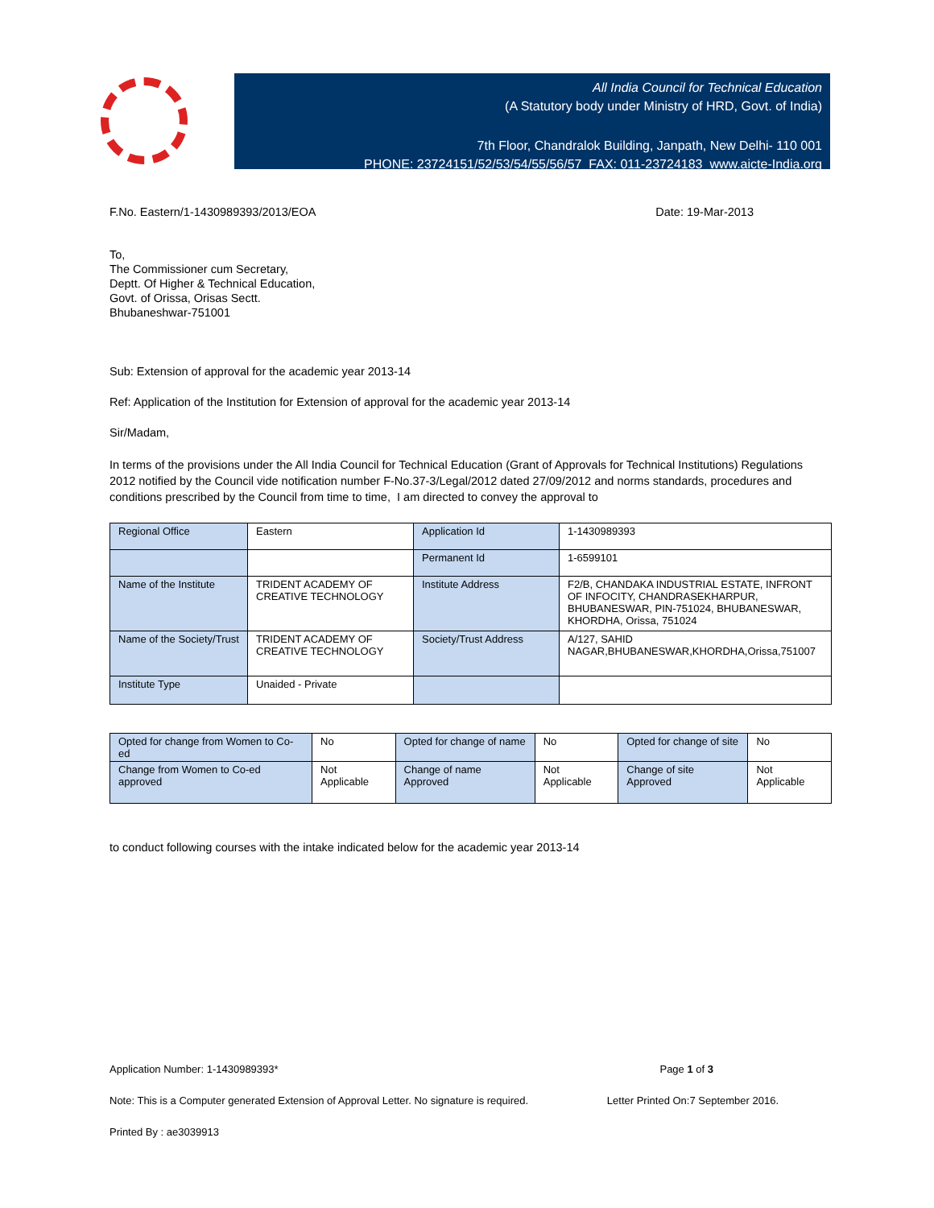All India Council for Technical Education
(A Statutory body under Ministry of HRD, Govt. of India)
7th Floor, Chandralok Building, Janpath, New Delhi- 110 001
PHONE: 23724151/52/53/54/55/56/57 FAX: 011-23724183 www.aicte-India.org
F.No. Eastern/1-1430989393/2013/EOA Date: 19-Mar-2013
To,
The Commissioner cum Secretary,
Deptt. Of Higher & Technical Education,
Govt. of Orissa, Orisas Sectt.
Bhubaneshwar-751001
Sub: Extension of approval for the academic year 2013-14
Ref: Application of the Institution for Extension of approval for the academic year 2013-14
Sir/Madam,
In terms of the provisions under the All India Council for Technical Education (Grant of Approvals for Technical Institutions) Regulations 2012 notified by the Council vide notification number F-No.37-3/Legal/2012 dated 27/09/2012 and norms standards, procedures and conditions prescribed by the Council from time to time, I am directed to convey the approval to
| Regional Office | Eastern | Application Id | 1-1430989393 |
| | | Permanent Id | 1-6599101 |
| Name of the Institute | TRIDENT ACADEMY OF CREATIVE TECHNOLOGY | Institute Address | F2/B, CHANDAKA INDUSTRIAL ESTATE, INFRONT OF INFOCITY, CHANDRASEKHARPUR, BHUBANESWAR, PIN-751024, BHUBANESWAR, KHORDHA, Orissa, 751024 |
| Name of the Society/Trust | TRIDENT ACADEMY OF CREATIVE TECHNOLOGY | Society/Trust Address | A/127, SAHID NAGAR,BHUBANESWAR,KHORDHA,Orissa,751007 |
| Institute Type | Unaided - Private | | |
| Opted for change from Women to Co-ed | No | Opted for change of name | No | Opted for change of site | No |
| Change from Women to Co-ed approved | Not Applicable | Change of name Approved | Not Applicable | Change of site Approved | Not Applicable |
to conduct following courses with the intake indicated below for the academic year 2013-14
Application Number: 1-1430989393* Page 1 of 3
Note: This is a Computer generated Extension of Approval Letter. No signature is required. Letter Printed On:7 September 2016.
Printed By : ae3039913